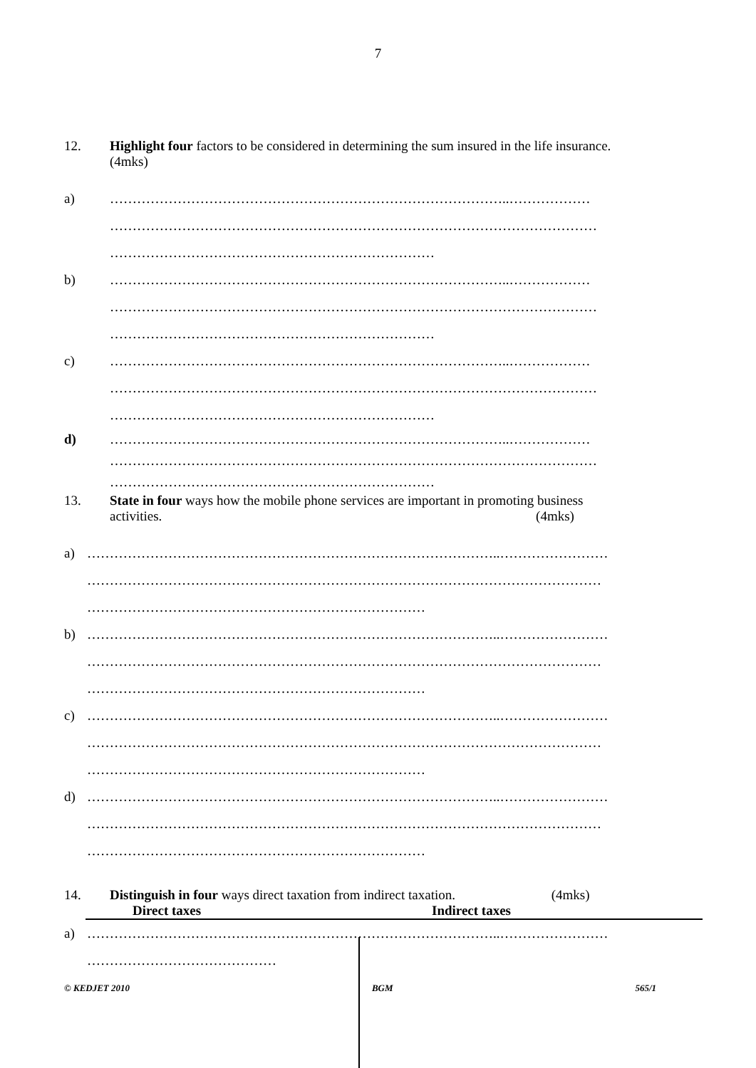7
12. Highlight four factors to be considered in determining the sum insured in the life insurance.
(4mks)
a) ……………………………………………………………………………..………………
………………………………………………………………………………………………
………………………………………………………………
b) ……………………………………………………………………………..………………
………………………………………………………………………………………………
………………………………………………………………
c) ……………………………………………………………………………..………………
………………………………………………………………………………………………
………………………………………………………………
d) ……………………………………………………………………………..………………
………………………………………………………………………………………………
………………………………………………………………
13. State in four ways how the mobile phone services are important in promoting business
activities. (4mks)
a) ………………………………………………………………………………..……………………
……………………………………………………………………………………………………
…………………………………………………………………
b) ………………………………………………………………………………..……………………
……………………………………………………………………………………………………
…………………………………………………………………
c) ………………………………………………………………………………..……………………
……………………………………………………………………………………………………
…………………………………………………………………
d) ………………………………………………………………………………..……………………
……………………………………………………………………………………………………
…………………………………………………………………
14. Distinguish in four ways direct taxation from indirect taxation. (4mks)
Direct taxes Indirect taxes
a) ………………………………………………………………………………..……………………
……………………………………
© KEDJET 2010 BGM 565/1